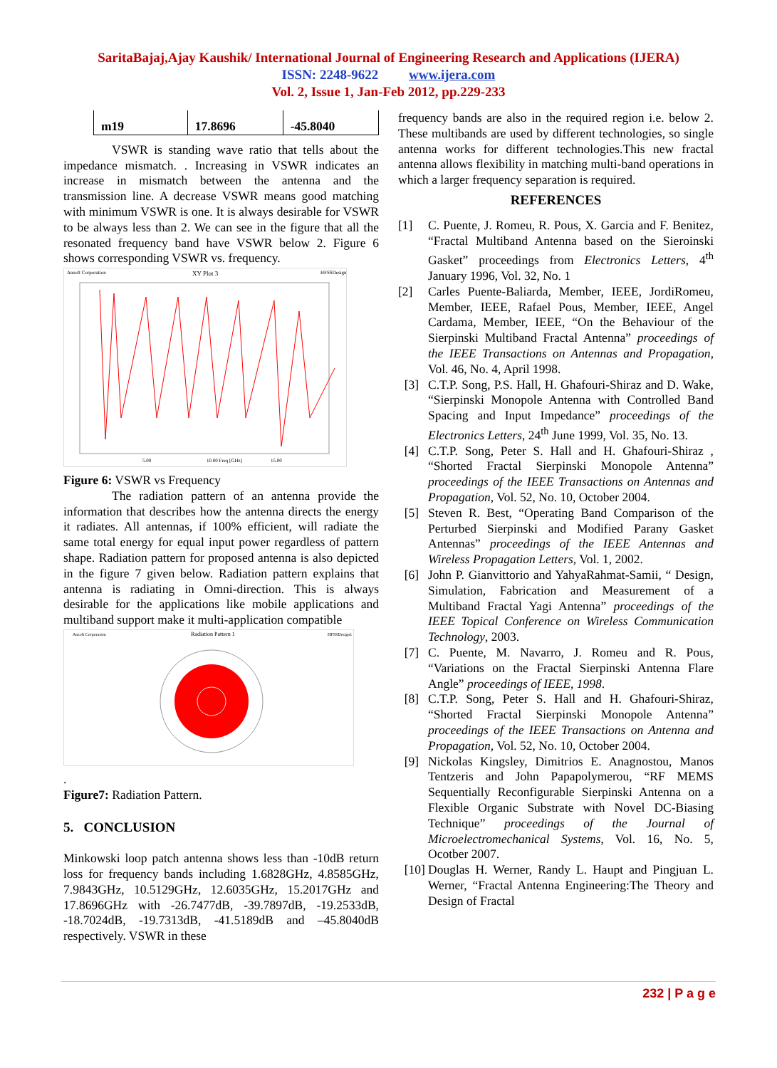SaritaBajaj,Ajay Kaushik/ International Journal of Engineering Research and Applications (IJERA)
ISSN: 2248-9622 www.ijera.com
Vol. 2, Issue 1, Jan-Feb 2012, pp.229-233
| m19 | 17.8696 | -45.8040 |
VSWR is standing wave ratio that tells about the impedance mismatch. . Increasing in VSWR indicates an increase in mismatch between the antenna and the transmission line. A decrease VSWR means good matching with minimum VSWR is one. It is always desirable for VSWR to be always less than 2. We can see in the figure that all the resonated frequency band have VSWR below 2. Figure 6 shows corresponding VSWR vs. frequency.
Ansoft Corporation
XY Plot 3
HFSSDesign1
5.00
10.00 Freq [GHz]
15.00
Figure 6: VSWR vs Frequency
The radiation pattern of an antenna provide the information that describes how the antenna directs the energy it radiates. All antennas, if 100% efficient, will radiate the same total energy for equal input power regardless of pattern shape. Radiation pattern for proposed antenna is also depicted in the figure 7 given below. Radiation pattern explains that antenna is radiating in Omni-direction. This is always desirable for the applications like mobile applications and multiband support make it multi-application compatible
Ansoft Corporation
Radiation Pattern 1
HFSSDesign1
.
Figure7: Radiation Pattern.
5. CONCLUSION
Minkowski loop patch antenna shows less than -10dB return loss for frequency bands including 1.6828GHz, 4.8585GHz, 7.9843GHz, 10.5129GHz, 12.6035GHz, 15.2017GHz and 17.8696GHz with -26.7477dB, -39.7897dB, -19.2533dB, -18.7024dB, -19.7313dB, -41.5189dB and –45.8040dB respectively. VSWR in these
frequency bands are also in the required region i.e. below 2. These multibands are used by different technologies, so single antenna works for different technologies.This new fractal antenna allows flexibility in matching multi-band operations in which a larger frequency separation is required.
REFERENCES
[1] C. Puente, J. Romeu, R. Pous, X. Garcia and F. Benitez, “Fractal Multiband Antenna based on the Sieroinski Gasket” proceedings from Electronics Letters, 4<sup>th</sup> January 1996, Vol. 32, No. 1
[2] Carles Puente-Baliarda, Member, IEEE, JordiRomeu, Member, IEEE, Rafael Pous, Member, IEEE, Angel Cardama, Member, IEEE, “On the Behaviour of the Sierpinski Multiband Fractal Antenna” proceedings of the IEEE Transactions on Antennas and Propagation, Vol. 46, No. 4, April 1998.
[3] C.T.P. Song, P.S. Hall, H. Ghafouri-Shiraz and D. Wake, “Sierpinski Monopole Antenna with Controlled Band Spacing and Input Impedance” proceedings of the Electronics Letters, 24<sup>th</sup> June 1999, Vol. 35, No. 13.
[4] C.T.P. Song, Peter S. Hall and H. Ghafouri-Shiraz , “Shorted Fractal Sierpinski Monopole Antenna” proceedings of the IEEE Transactions on Antennas and Propagation, Vol. 52, No. 10, October 2004.
[5] Steven R. Best, “Operating Band Comparison of the Perturbed Sierpinski and Modified Parany Gasket Antennas” proceedings of the IEEE Antennas and Wireless Propagation Letters, Vol. 1, 2002.
[6] John P. Gianvittorio and YahyaRahmat-Samii, “ Design, Simulation, Fabrication and Measurement of a Multiband Fractal Yagi Antenna” proceedings of the IEEE Topical Conference on Wireless Communication Technology, 2003.
[7] C. Puente, M. Navarro, J. Romeu and R. Pous, “Variations on the Fractal Sierpinski Antenna Flare Angle” proceedings of IEEE, 1998.
[8] C.T.P. Song, Peter S. Hall and H. Ghafouri-Shiraz, “Shorted Fractal Sierpinski Monopole Antenna” proceedings of the IEEE Transactions on Antenna and Propagation, Vol. 52, No. 10, October 2004.
[9] Nickolas Kingsley, Dimitrios E. Anagnostou, Manos Tentzeris and John Papapolymerou, “RF MEMS Sequentially Reconfigurable Sierpinski Antenna on a Flexible Organic Substrate with Novel DC-Biasing Technique” proceedings of the Journal of Microelectromechanical Systems, Vol. 16, No. 5, Ocotber 2007.
[10] Douglas H. Werner, Randy L. Haupt and Pingjuan L. Werner, “Fractal Antenna Engineering:The Theory and Design of Fractal
232 | P a g e